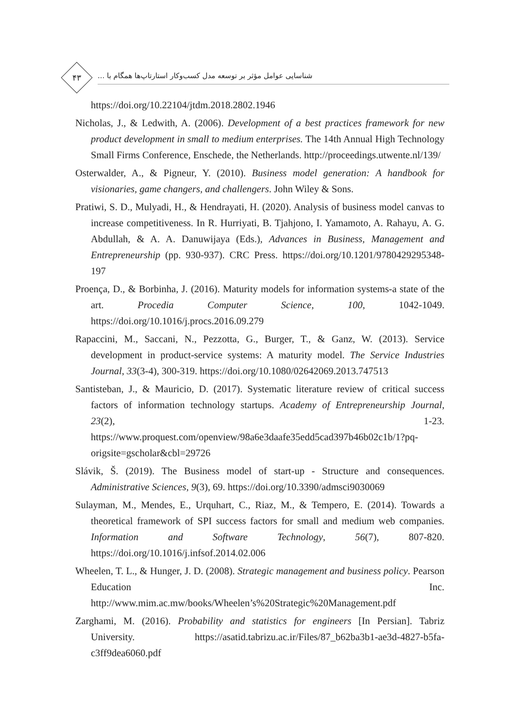۴۳
شناسایی عوامل مؤثر بر توسعه مدل کسب‌وکار استارتاپ‌ها همگام با ...
https://doi.org/10.22104/jtdm.2018.2802.1946
Nicholas, J., & Ledwith, A. (2006). Development of a best practices framework for new product development in small to medium enterprises. The 14th Annual High Technology Small Firms Conference, Enschede, the Netherlands. http://proceedings.utwente.nl/139/
Osterwalder, A., & Pigneur, Y. (2010). Business model generation: A handbook for visionaries, game changers, and challengers. John Wiley & Sons.
Pratiwi, S. D., Mulyadi, H., & Hendrayati, H. (2020). Analysis of business model canvas to increase competitiveness. In R. Hurriyati, B. Tjahjono, I. Yamamoto, A. Rahayu, A. G. Abdullah, & A. A. Danuwijaya (Eds.), Advances in Business, Management and Entrepreneurship (pp. 930-937). CRC Press. https://doi.org/10.1201/9780429295348-197
Proença, D., & Borbinha, J. (2016). Maturity models for information systems-a state of the art. Procedia Computer Science, 100, 1042-1049. https://doi.org/10.1016/j.procs.2016.09.279
Rapaccini, M., Saccani, N., Pezzotta, G., Burger, T., & Ganz, W. (2013). Service development in product-service systems: A maturity model. The Service Industries Journal, 33(3-4), 300-319. https://doi.org/10.1080/02642069.2013.747513
Santisteban, J., & Mauricio, D. (2017). Systematic literature review of critical success factors of information technology startups. Academy of Entrepreneurship Journal, 23(2), 1-23. https://www.proquest.com/openview/98a6e3daafe35edd5cad397b46b02c1b/1?pq-origsite=gscholar&cbl=29726
Slávik, Š. (2019). The Business model of start-up - Structure and consequences. Administrative Sciences, 9(3), 69. https://doi.org/10.3390/admsci9030069
Sulayman, M., Mendes, E., Urquhart, C., Riaz, M., & Tempero, E. (2014). Towards a theoretical framework of SPI success factors for small and medium web companies. Information and Software Technology, 56(7), 807-820. https://doi.org/10.1016/j.infsof.2014.02.006
Wheelen, T. L., & Hunger, J. D. (2008). Strategic management and business policy. Pearson Education Inc. http://www.mim.ac.mw/books/Wheelen’s%20Strategic%20Management.pdf
Zarghami, M. (2016). Probability and statistics for engineers [In Persian]. Tabriz University. https://asatid.tabrizu.ac.ir/Files/87_b62ba3b1-ae3d-4827-b5fa-c3ff9dea6060.pdf